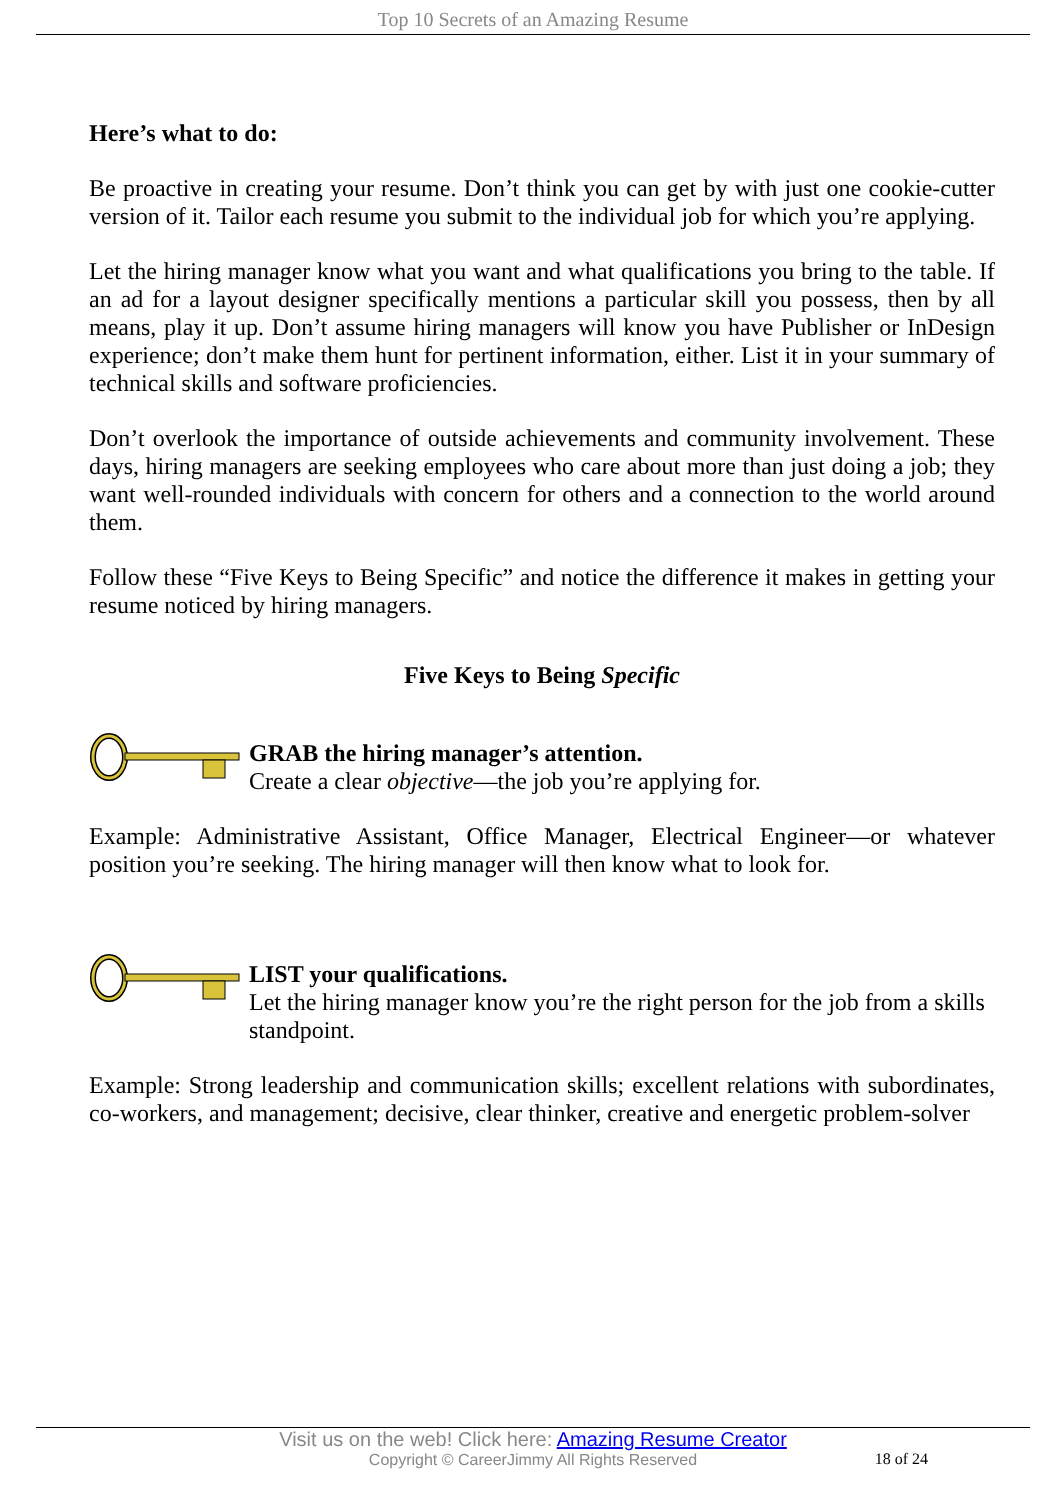Top 10 Secrets of an Amazing Resume
Here’s what to do:
Be proactive in creating your resume. Don’t think you can get by with just one cookie-cutter version of it. Tailor each resume you submit to the individual job for which you’re applying.
Let the hiring manager know what you want and what qualifications you bring to the table. If an ad for a layout designer specifically mentions a particular skill you possess, then by all means, play it up. Don’t assume hiring managers will know you have Publisher or InDesign experience; don’t make them hunt for pertinent information, either. List it in your summary of technical skills and software proficiencies.
Don’t overlook the importance of outside achievements and community involvement. These days, hiring managers are seeking employees who care about more than just doing a job; they want well-rounded individuals with concern for others and a connection to the world around them.
Follow these “Five Keys to Being Specific” and notice the difference it makes in getting your resume noticed by hiring managers.
Five Keys to Being Specific
GRAB the hiring manager’s attention.
Create a clear objective—the job you’re applying for.
Example: Administrative Assistant, Office Manager, Electrical Engineer—or whatever position you’re seeking. The hiring manager will then know what to look for.
LIST your qualifications.
Let the hiring manager know you’re the right person for the job from a skills standpoint.
Example: Strong leadership and communication skills; excellent relations with subordinates, co-workers, and management; decisive, clear thinker, creative and energetic problem-solver
Visit us on the web! Click here: Amazing Resume Creator
Copyright © CareerJimmy All Rights Reserved
18 of 24